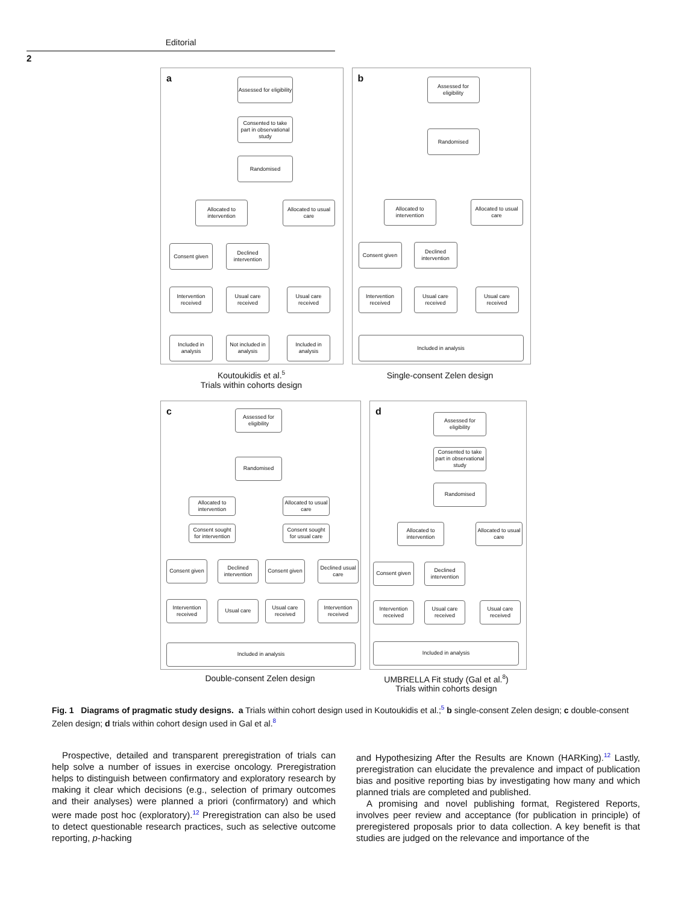Editorial
2
a
Assessed for eligibility
Consented to take part in observational study
Randomised
Allocated to intervention
Allocated to usual care
Consent given
Declined intervention
Intervention received
Usual care received
Usual care received
Included in analysis
Not included in analysis
Included in analysis
b
Assessed for eligibility
Randomised
Allocated to intervention
Allocated to usual care
Consent given
Declined intervention
Intervention received
Usual care received
Usual care received
Included in analysis
Koutoukidis et al.<sup>5</sup>
Trials within cohorts design
Single-consent Zelen design
c
Assessed for eligibility
Randomised
Allocated to intervention
Allocated to usual care
Consent sought for intervention
Consent sought for usual care
Consent given
Declined intervention
Consent given
Declined usual care
Intervention received
Usual care
Usual care received
Intervention received
Included in analysis
d
Assessed for eligibility
Consented to take part in observational study
Randomised
Allocated to intervention
Allocated to usual care
Consent given
Declined intervention
Intervention received
Usual care received
Usual care received
Included in analysis
Double-consent Zelen design UMBRELLA Fit study (Gal et al.<sup>8</sup>)
Trials within cohorts design
Fig. 1 Diagrams of pragmatic study designs. a Trials within cohort design used in Koutoukidis et al.;<sup>5</sup> b single-consent Zelen design; c double-consent Zelen design; d trials within cohort design used in Gal et al.<sup>8</sup>
Prospective, detailed and transparent preregistration of trials can help solve a number of issues in exercise oncology. Preregistration helps to distinguish between confirmatory and exploratory research by making it clear which decisions (e.g., selection of primary outcomes and their analyses) were planned a priori (confirmatory) and which were made post hoc (exploratory).<sup>12</sup> Preregistration can also be used to detect questionable research practices, such as selective outcome reporting, p-hacking
and Hypothesizing After the Results are Known (HARKing).<sup>12</sup> Lastly, preregistration can elucidate the prevalence and impact of publication bias and positive reporting bias by investigating how many and which planned trials are completed and published.
A promising and novel publishing format, Registered Reports, involves peer review and acceptance (for publication in principle) of preregistered proposals prior to data collection. A key benefit is that studies are judged on the relevance and importance of the